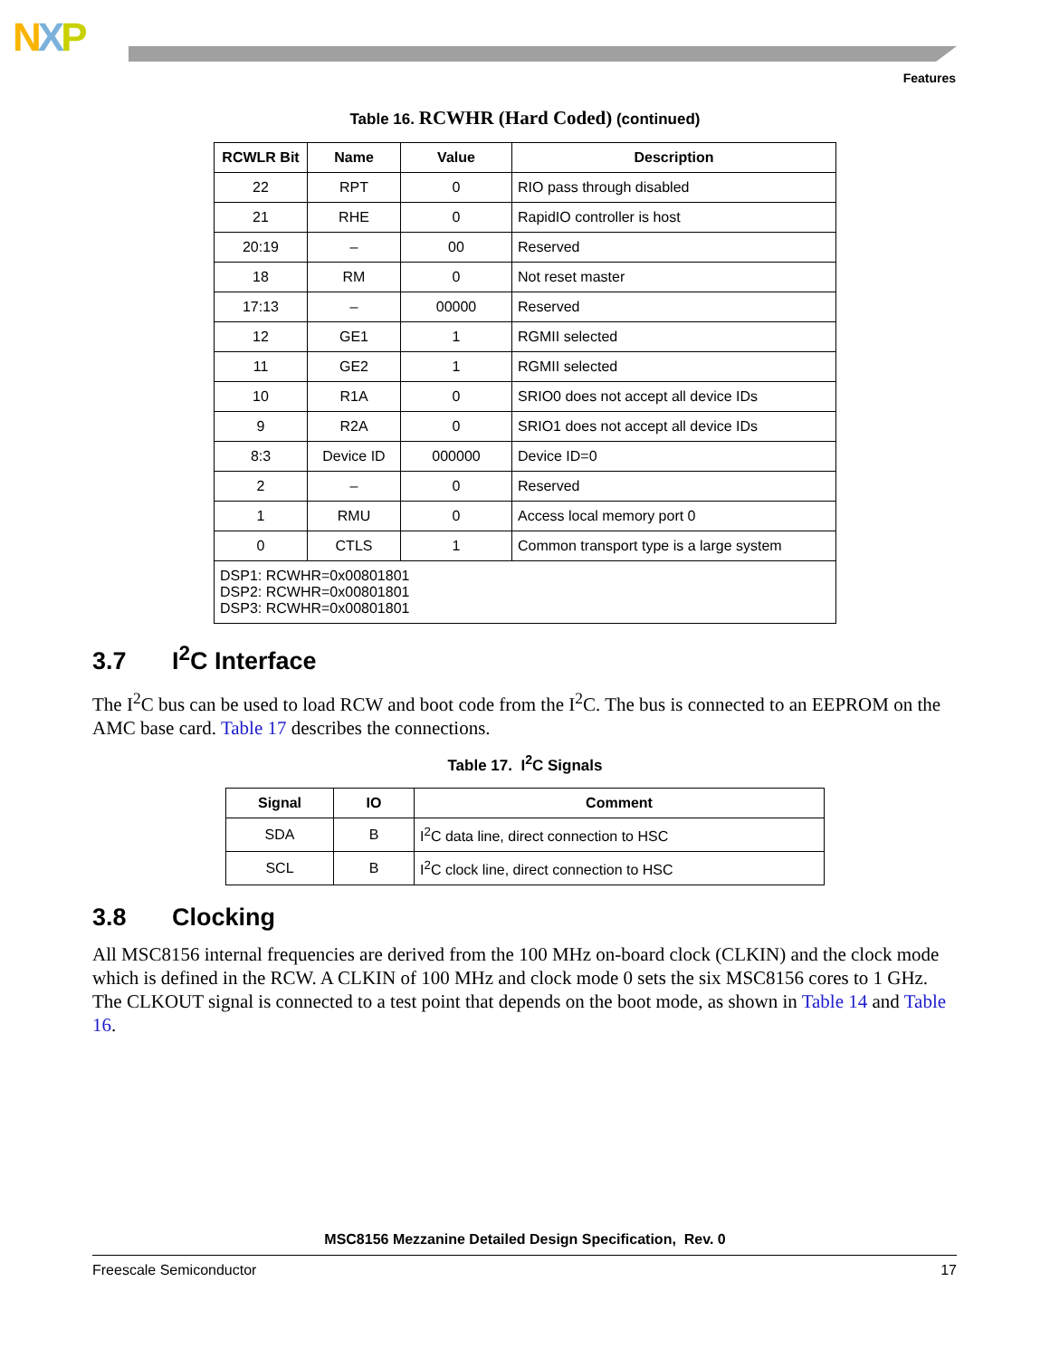NXP
Features
Table 16. RCWHR (Hard Coded) (continued)
| RCWLR Bit | Name | Value | Description |
| --- | --- | --- | --- |
| 22 | RPT | 0 | RIO pass through disabled |
| 21 | RHE | 0 | RapidIO controller is host |
| 20:19 | – | 00 | Reserved |
| 18 | RM | 0 | Not reset master |
| 17:13 | – | 00000 | Reserved |
| 12 | GE1 | 1 | RGMII selected |
| 11 | GE2 | 1 | RGMII selected |
| 10 | R1A | 0 | SRIO0 does not accept all device IDs |
| 9 | R2A | 0 | SRIO1 does not accept all device IDs |
| 8:3 | Device ID | 000000 | Device ID=0 |
| 2 | – | 0 | Reserved |
| 1 | RMU | 0 | Access local memory port 0 |
| 0 | CTLS | 1 | Common transport type is a large system |
| DSP1: RCWHR=0x00801801 DSP2: RCWHR=0x00801801 DSP3: RCWHR=0x00801801 | | | |
3.7 I<sup>2</sup>C Interface
The I<sup>2</sup>C bus can be used to load RCW and boot code from the I<sup>2</sup>C. The bus is connected to an EEPROM on the AMC base card. Table 17 describes the connections.
Table 17. I<sup>2</sup>C Signals
| Signal | IO | Comment |
| --- | --- | --- |
| SDA | B | I<sup>2</sup>C data line, direct connection to HSC |
| SCL | B | I<sup>2</sup>C clock line, direct connection to HSC |
3.8 Clocking
All MSC8156 internal frequencies are derived from the 100 MHz on-board clock (CLKIN) and the clock mode which is defined in the RCW. A CLKIN of 100 MHz and clock mode 0 sets the six MSC8156 cores to 1 GHz. The CLKOUT signal is connected to a test point that depends on the boot mode, as shown in Table 14 and Table 16.
MSC8156 Mezzanine Detailed Design Specification, Rev. 0
Freescale Semiconductor 17